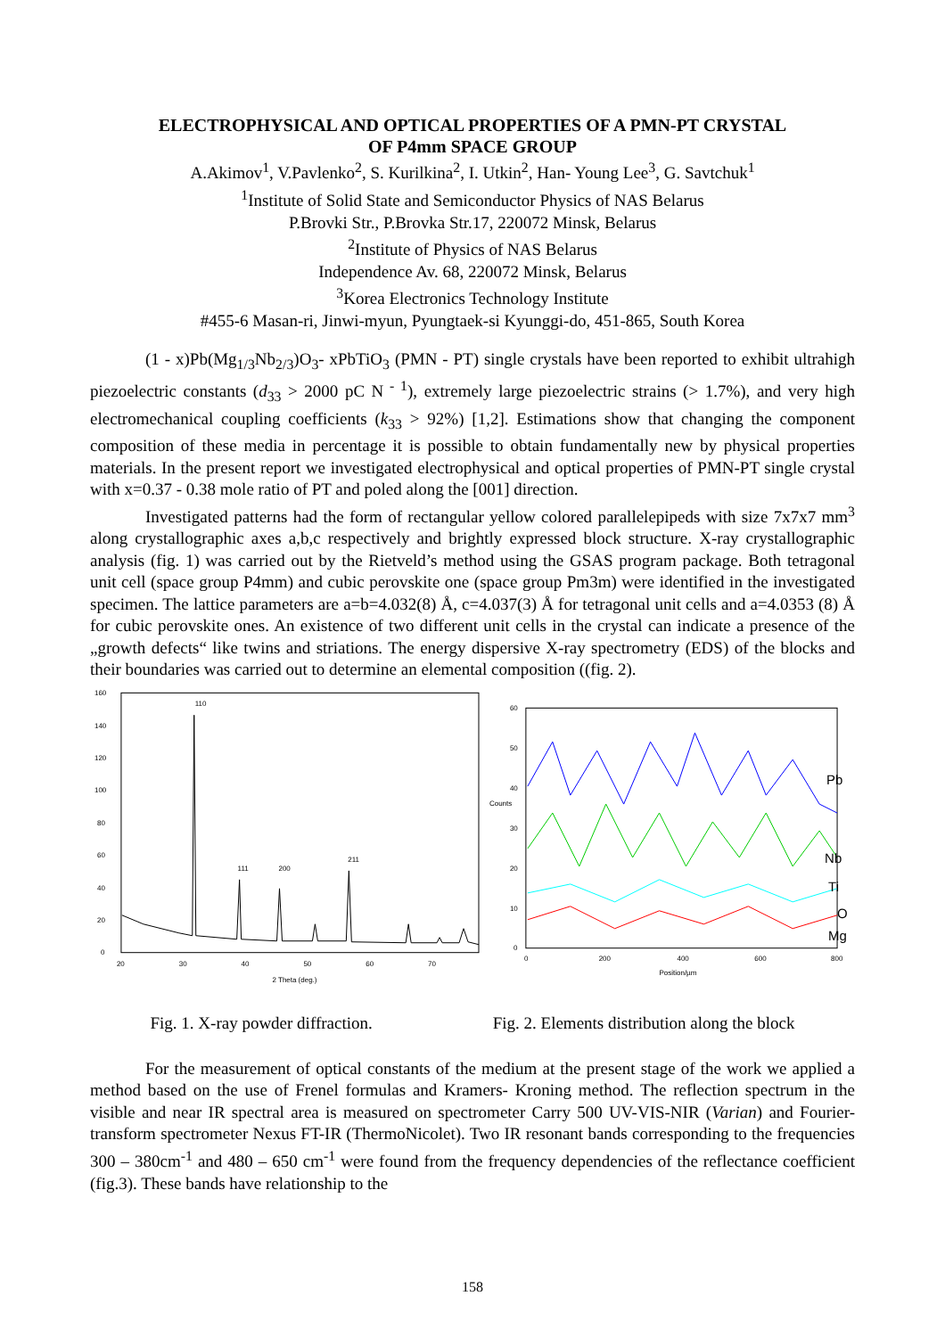ELECTROPHYSICAL AND OPTICAL PROPERTIES OF A PMN-PT CRYSTAL
OF P4mm SPACE GROUP
A.Akimov<sup>1</sup>, V.Pavlenko<sup>2</sup>, S. Kurilkina<sup>2</sup>, I. Utkin<sup>2</sup>, Han- Young Lee<sup>3</sup>, G. Savtchuk<sup>1</sup>
<sup>1</sup> Institute of Solid State and Semiconductor Physics of NAS Belarus
P.Brovki Str., P.Brovka Str.17, 220072 Minsk, Belarus
<sup>2</sup> Institute of Physics of NAS Belarus
Independence Av. 68, 220072 Minsk, Belarus
<sup>3</sup> Korea Electronics Technology Institute
#455-6 Masan-ri, Jinwi-myun, Pyungtaek-si Kyunggi-do, 451-865, South Korea
(1 - x)Pb(Mg<sub>1/3</sub>Nb<sub>2/3</sub>)O<sub>3</sub>- xPbTiO<sub>3</sub> (PMN - PT) single crystals have been reported to exhibit ultrahigh piezoelectric constants (d<sub>33</sub> > 2000 pC N<sup>- 1</sup>), extremely large piezoelectric strains (> 1.7%), and very high electromechanical coupling coefficients (k<sub>33</sub> > 92%) [1,2]. Estimations show that changing the component composition of these media in percentage it is possible to obtain fundamentally new by physical properties materials. In the present report we investigated electrophysical and optical properties of PMN-PT single crystal with x=0.37 - 0.38 mole ratio of PT and poled along the [001] direction.
Investigated patterns had the form of rectangular yellow colored parallelepipeds with size 7x7x7 mm<sup>3</sup> along crystallographic axes a,b,c respectively and brightly expressed block structure. X-ray crystallographic analysis (fig. 1) was carried out by the Rietveld’s method using the GSAS program package. Both tetragonal unit cell (space group P4mm) and cubic perovskite one (space group Pm3m) were identified in the investigated specimen. The lattice parameters are a=b=4.032(8) Å, c=4.037(3) Å for tetragonal unit cells and a=4.0353 (8) Å for cubic perovskite ones. An existence of two different unit cells in the crystal can indicate a presence of the „growth defects“ like twins and striations. The energy dispersive X-ray spectrometry (EDS) of the blocks and their boundaries was carried out to determine an elemental composition ((fig. 2).
160
140
120
100
80
60
40
20
0
20
30
40
50
60
70
2 Theta (deg.)
110
111
200
211
60
50
40
30
20
10
0
Counts
0
200
400
600
800
Position/µm
Pb
Nb
Ti
O
Mg
Fig. 1. X-ray powder diffraction. Fig. 2. Elements distribution along the block
For the measurement of optical constants of the medium at the present stage of the work we applied a method based on the use of Frenel formulas and Kramers- Kroning method. The reflection spectrum in the visible and near IR spectral area is measured on spectrometer Carry 500 UV-VIS-NIR (Varian) and Fourier-transform spectrometer Nexus FT-IR (ThermoNicolet). Two IR resonant bands corresponding to the frequencies 300 – 380cm<sup>-1</sup> and 480 – 650 cm<sup>-1</sup> were found from the frequency dependencies of the reflectance coefficient (fig.3). These bands have relationship to the
158